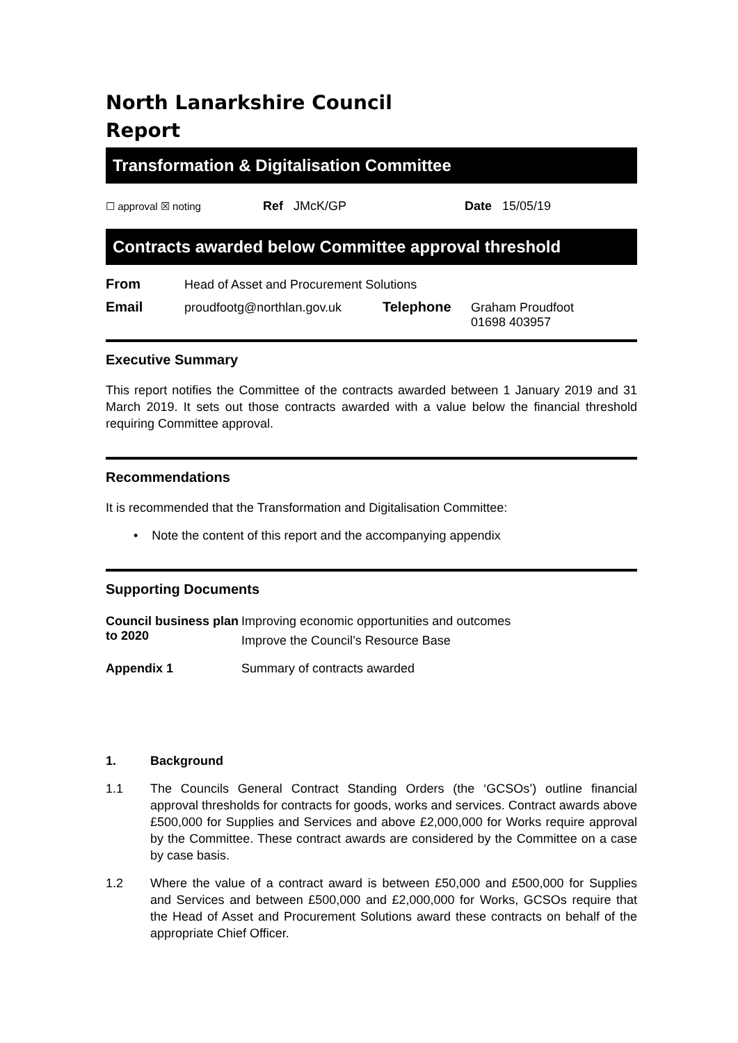North Lanarkshire Council
Report
Transformation & Digitalisation Committee
☐ approval ☒ noting Ref JMcK/GP Date 15/05/19
Contracts awarded below Committee approval threshold
From Head of Asset and Procurement Solutions
Email proudfootg@northlan.gov.uk Telephone Graham Proudfoot
01698 403957
Executive Summary
This report notifies the Committee of the contracts awarded between 1 January 2019 and 31 March 2019. It sets out those contracts awarded with a value below the financial threshold requiring Committee approval.
Recommendations
It is recommended that the Transformation and Digitalisation Committee:
• Note the content of this report and the accompanying appendix
Supporting Documents
Council business plan to 2020 Improving economic opportunities and outcomes
Improve the Council’s Resource Base
Appendix 1 Summary of contracts awarded
1. Background
1.1 The Councils General Contract Standing Orders (the ‘GCSOs’) outline financial approval thresholds for contracts for goods, works and services. Contract awards above £500,000 for Supplies and Services and above £2,000,000 for Works require approval by the Committee. These contract awards are considered by the Committee on a case by case basis.
1.2 Where the value of a contract award is between £50,000 and £500,000 for Supplies and Services and between £500,000 and £2,000,000 for Works, GCSOs require that the Head of Asset and Procurement Solutions award these contracts on behalf of the appropriate Chief Officer.